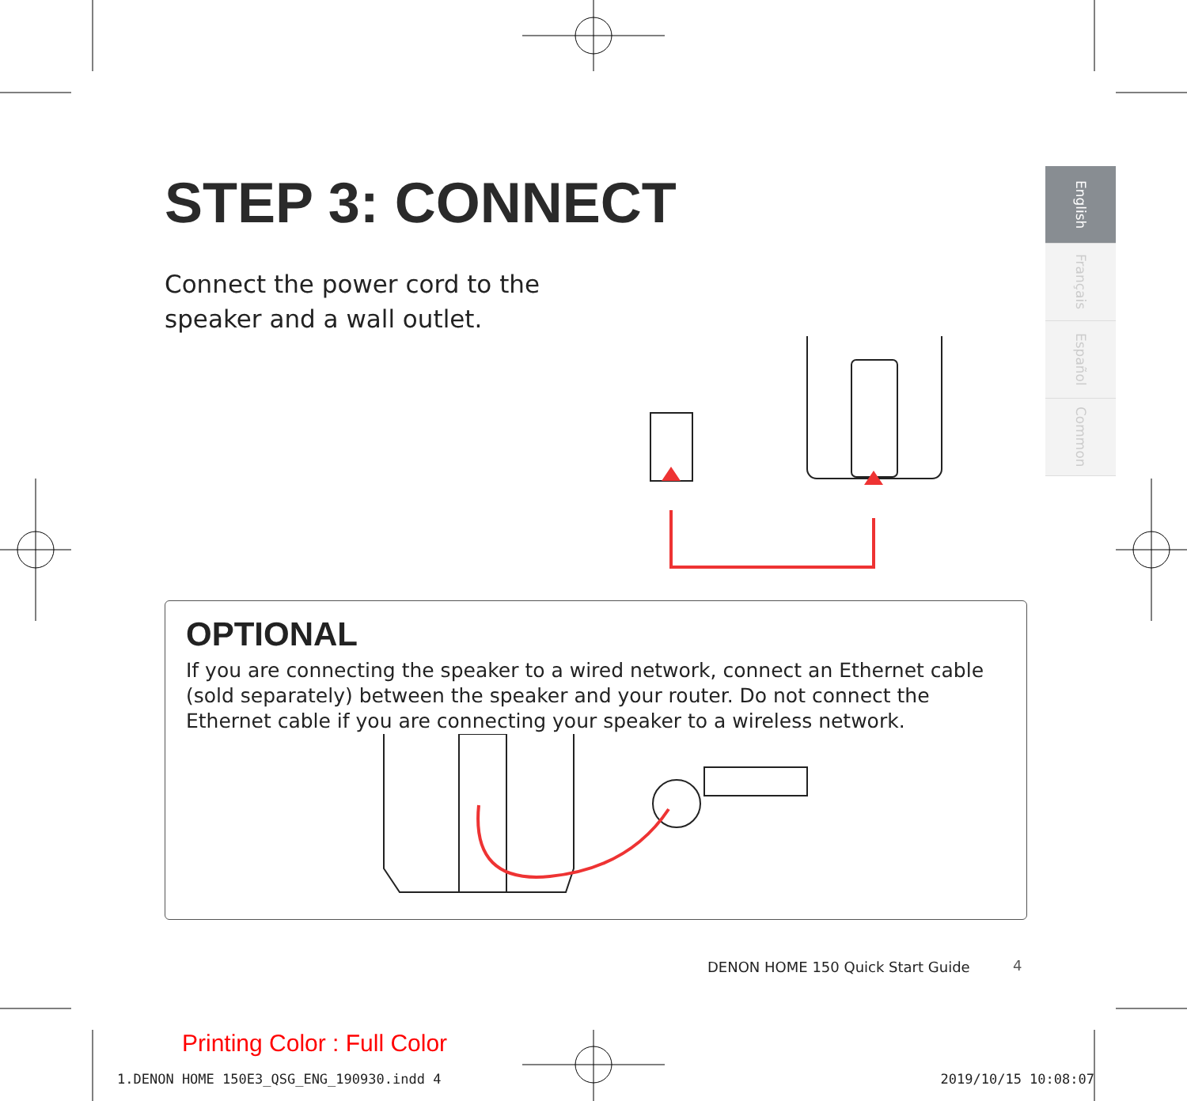English
Français
Español
Common
STEP 3: CONNECT
Connect the power cord to the speaker and a wall outlet.
OPTIONAL
If you are connecting the speaker to a wired network, connect an Ethernet cable (sold separately) between the speaker and your router. Do not connect the Ethernet cable if you are connecting your speaker to a wireless network.
DENON HOME 150 Quick Start Guide
4
Printing Color : Full Color
1.DENON HOME 150E3_QSG_ENG_190930.indd 4 2019/10/15 10:08:07